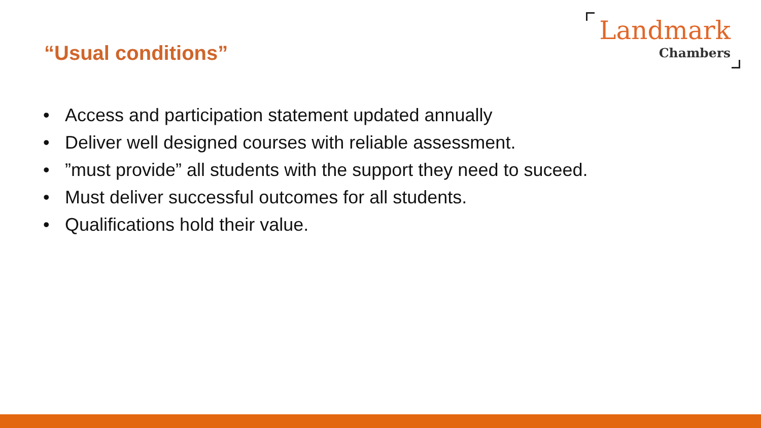“Usual conditions”
Landmark
Chambers
• Access and participation statement updated annually
• Deliver well designed courses with reliable assessment.
•”must provide” all students with the support they need to suceed.
• Must deliver successful outcomes for all students.
• Qualifications hold their value.